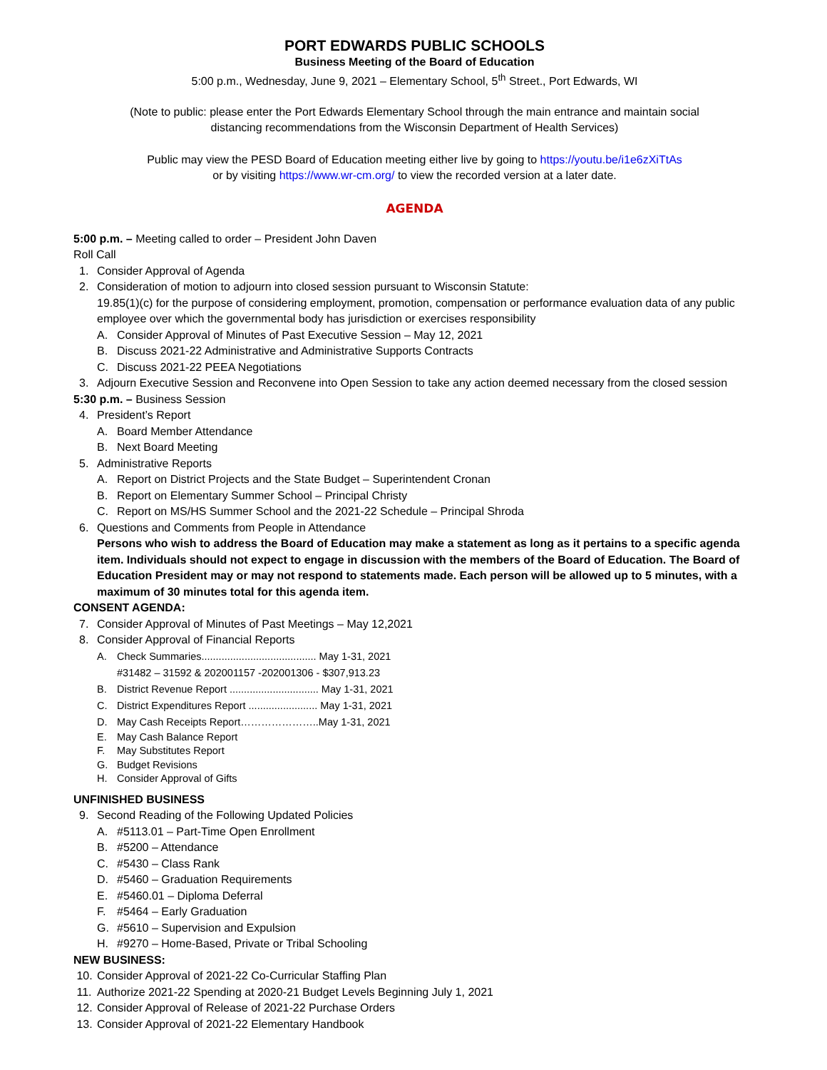PORT EDWARDS PUBLIC SCHOOLS
Business Meeting of the Board of Education
5:00 p.m., Wednesday, June 9, 2021 – Elementary School, 5<sup>th</sup> Street., Port Edwards, WI
(Note to public: please enter the Port Edwards Elementary School through the main entrance and maintain social
distancing recommendations from the Wisconsin Department of Health Services)
Public may view the PESD Board of Education meeting either live by going to https://youtu.be/i1e6zXiTtAs
or by visiting https://www.wr-cm.org/ to view the recorded version at a later date.
AGENDA
5:00 p.m. – Meeting called to order – President John Daven
Roll Call
1. Consider Approval of Agenda
2. Consideration of motion to adjourn into closed session pursuant to Wisconsin Statute:
19.85(1)(c) for the purpose of considering employment, promotion, compensation or performance evaluation data of any public employee over which the governmental body has jurisdiction or exercises responsibility
A. Consider Approval of Minutes of Past Executive Session – May 12, 2021
B. Discuss 2021-22 Administrative and Administrative Supports Contracts
C. Discuss 2021-22 PEEA Negotiations
3. Adjourn Executive Session and Reconvene into Open Session to take any action deemed necessary from the closed session
5:30 p.m. – Business Session
4. President’s Report
A. Board Member Attendance
B. Next Board Meeting
5. Administrative Reports
A. Report on District Projects and the State Budget – Superintendent Cronan
B. Report on Elementary Summer School – Principal Christy
C. Report on MS/HS Summer School and the 2021-22 Schedule – Principal Shroda
6. Questions and Comments from People in Attendance
Persons who wish to address the Board of Education may make a statement as long as it pertains to a specific agenda item. Individuals should not expect to engage in discussion with the members of the Board of Education. The Board of Education President may or may not respond to statements made. Each person will be allowed up to 5 minutes, with a maximum of 30 minutes total for this agenda item.
CONSENT AGENDA:
7. Consider Approval of Minutes of Past Meetings – May 12,2021
8. Consider Approval of Financial Reports
A. Check Summaries........................................ May 1-31, 2021
#31482 – 31592 & 202001157 -202001306 - $307,913.23
B. District Revenue Report ............................... May 1-31, 2021
C. District Expenditures Report ........................ May 1-31, 2021
D. May Cash Receipts Report…………………..May 1-31, 2021
E. May Cash Balance Report
F. May Substitutes Report
G. Budget Revisions
H. Consider Approval of Gifts
UNFINISHED BUSINESS
9. Second Reading of the Following Updated Policies
A. #5113.01 – Part-Time Open Enrollment
B. #5200 – Attendance
C. #5430 – Class Rank
D. #5460 – Graduation Requirements
E. #5460.01 – Diploma Deferral
F. #5464 – Early Graduation
G. #5610 – Supervision and Expulsion
H. #9270 – Home-Based, Private or Tribal Schooling
NEW BUSINESS:
10. Consider Approval of 2021-22 Co-Curricular Staffing Plan
11. Authorize 2021-22 Spending at 2020-21 Budget Levels Beginning July 1, 2021
12. Consider Approval of Release of 2021-22 Purchase Orders
13. Consider Approval of 2021-22 Elementary Handbook